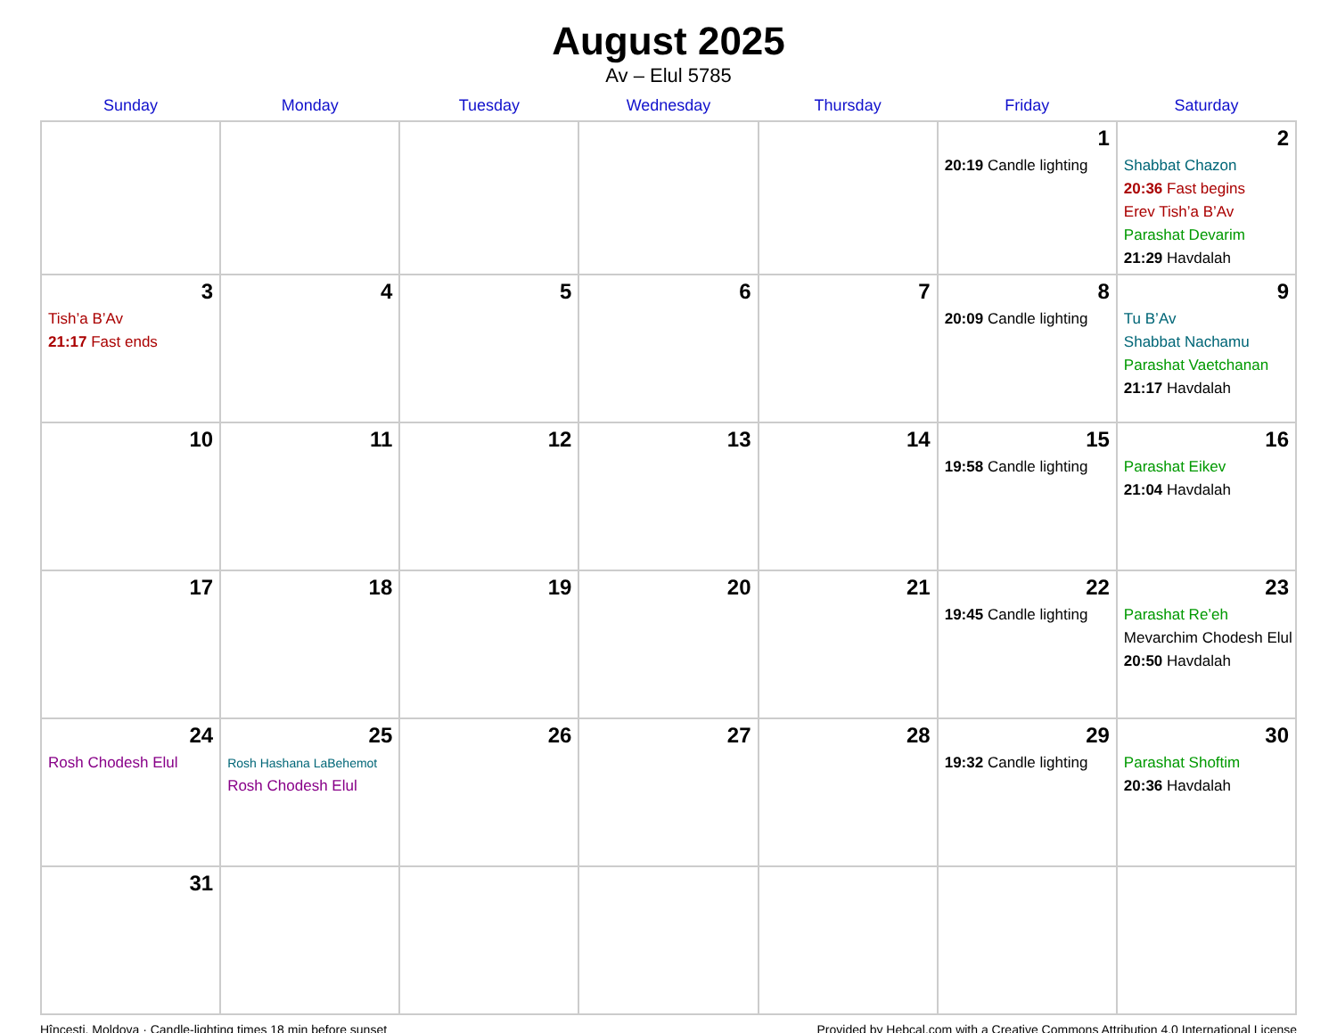August 2025
Av – Elul 5785
| Sunday | Monday | Tuesday | Wednesday | Thursday | Friday | Saturday |
| --- | --- | --- | --- | --- | --- | --- |
| | | | | | 1 20:19 Candle lighting | 2 Shabbat Chazon 20:36 Fast begins Erev Tish’a B’Av Parashat Devarim 21:29 Havdalah |
| 3 Tish’a B’Av 21:17 Fast ends | 4 | 5 | 6 | 7 | 8 20:09 Candle lighting | 9 Tu B’Av Shabbat Nachamu Parashat Vaetchanan 21:17 Havdalah |
| 10 | 11 | 12 | 13 | 14 | 15 19:58 Candle lighting | 16 Parashat Eikev 21:04 Havdalah |
| 17 | 18 | 19 | 20 | 21 | 22 19:45 Candle lighting | 23 Parashat Re’eh Mevarchim Chodesh Elul 20:50 Havdalah |
| 24 Rosh Chodesh Elul | 25 Rosh Hashana LaBehemot Rosh Chodesh Elul | 26 | 27 | 28 | 29 19:32 Candle lighting | 30 Parashat Shoftim 20:36 Havdalah |
| 31 | | | | | | |
Hînceşti, Moldova · Candle-lighting times 18 min before sunset Provided by Hebcal.com with a Creative Commons Attribution 4.0 International License